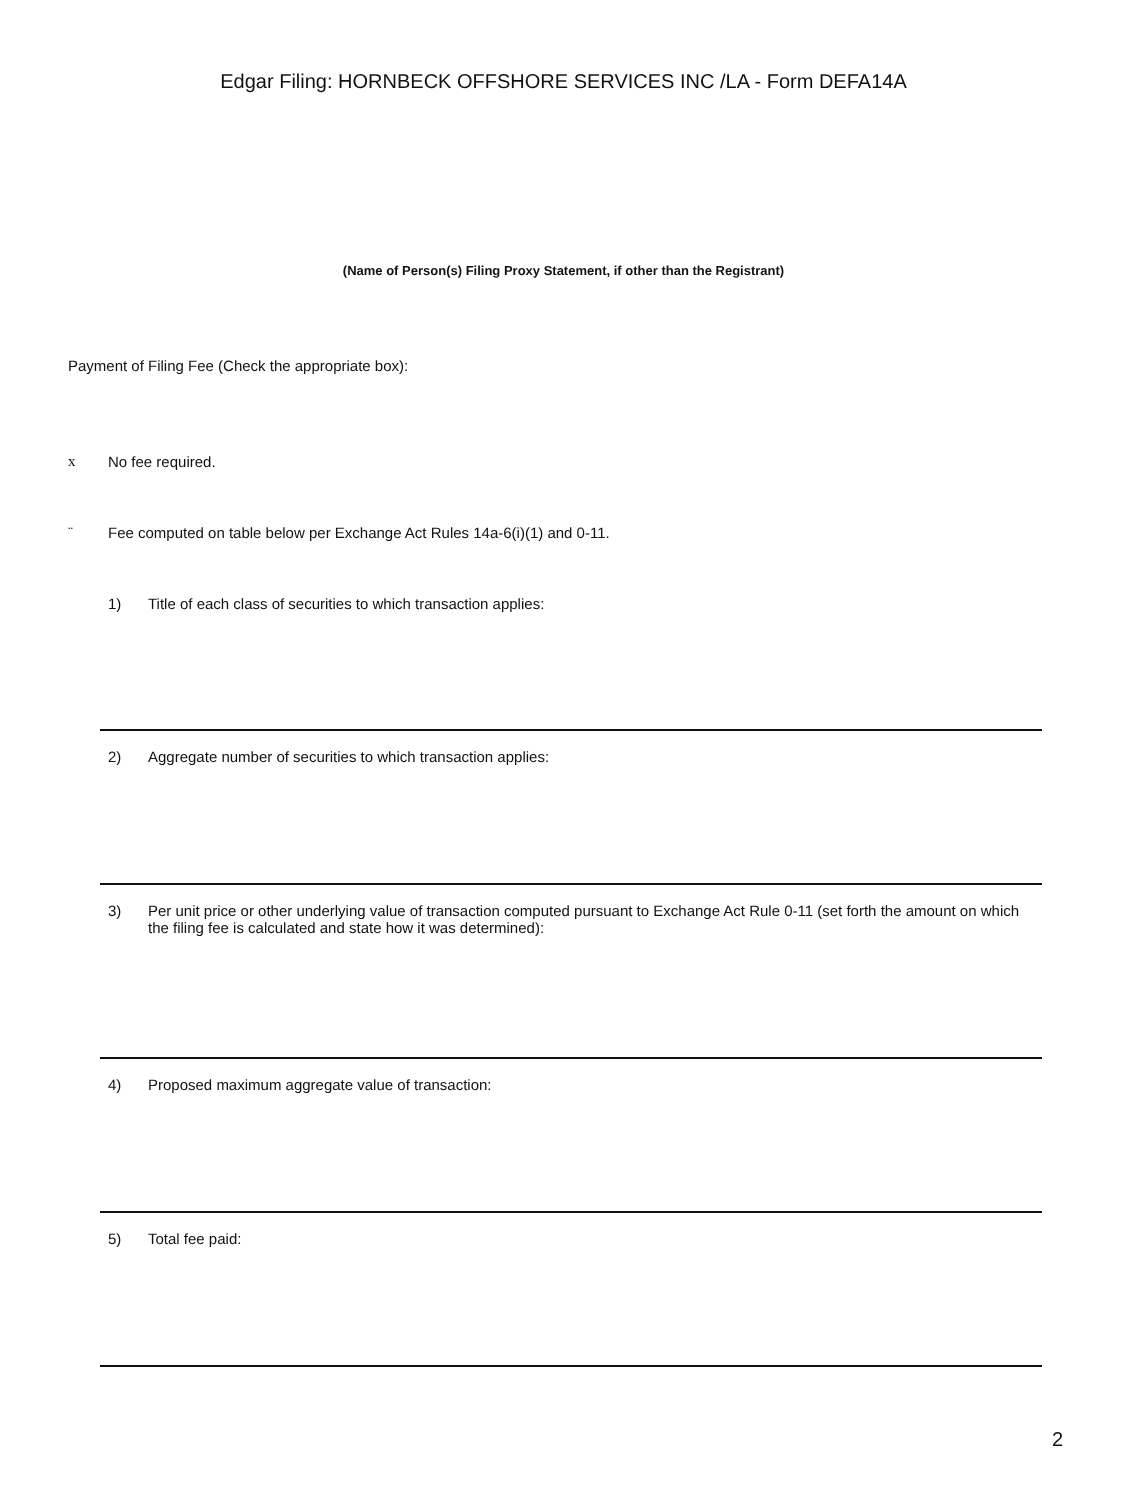Edgar Filing: HORNBECK OFFSHORE SERVICES INC /LA - Form DEFA14A
(Name of Person(s) Filing Proxy Statement, if other than the Registrant)
Payment of Filing Fee (Check the appropriate box):
x No fee required.
¨ Fee computed on table below per Exchange Act Rules 14a-6(i)(1) and 0-11.
1) Title of each class of securities to which transaction applies:
2) Aggregate number of securities to which transaction applies:
3) Per unit price or other underlying value of transaction computed pursuant to Exchange Act Rule 0-11 (set forth the amount on which the filing fee is calculated and state how it was determined):
4) Proposed maximum aggregate value of transaction:
5) Total fee paid:
2